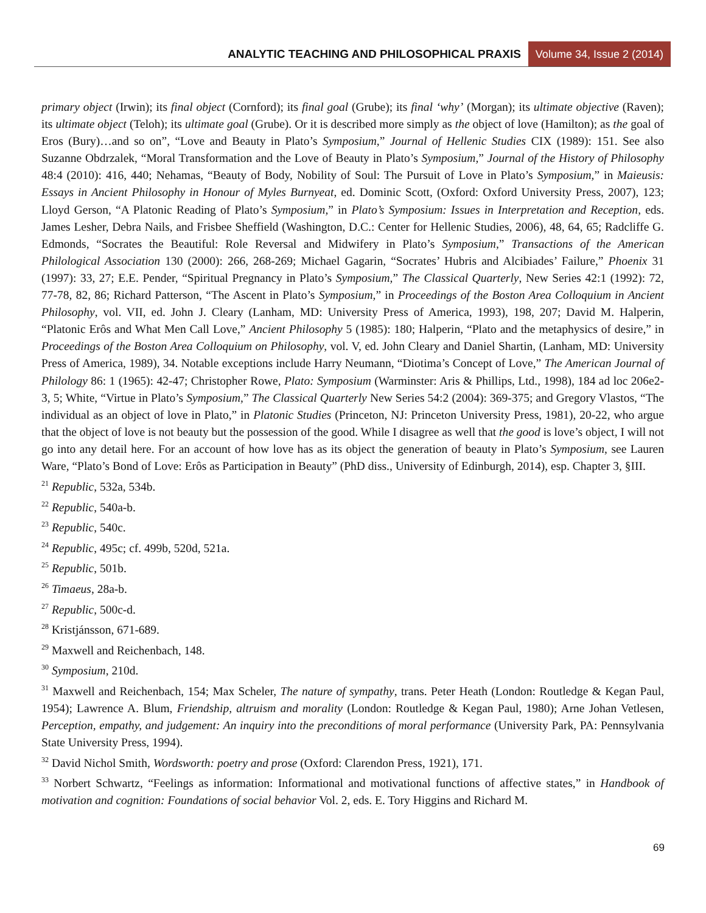ANALYTIC TEACHING AND PHILOSOPHICAL PRAXIS Volume 34, Issue 2 (2014)
primary object (Irwin); its final object (Cornford); its final goal (Grube); its final ‘why’ (Morgan); its ultimate objective (Raven); its ultimate object (Teloh); its ultimate goal (Grube). Or it is described more simply as the object of love (Hamilton); as the goal of Eros (Bury)…and so on”, “Love and Beauty in Plato’s Symposium,” Journal of Hellenic Studies CIX (1989): 151. See also Suzanne Obdrzalek, “Moral Transformation and the Love of Beauty in Plato’s Symposium,” Journal of the History of Philosophy 48:4 (2010): 416, 440; Nehamas, “Beauty of Body, Nobility of Soul: The Pursuit of Love in Plato’s Symposium,” in Maieusis: Essays in Ancient Philosophy in Honour of Myles Burnyeat, ed. Dominic Scott, (Oxford: Oxford University Press, 2007), 123; Lloyd Gerson, “A Platonic Reading of Plato’s Symposium,” in Plato’s Symposium: Issues in Interpretation and Reception, eds. James Lesher, Debra Nails, and Frisbee Sheffield (Washington, D.C.: Center for Hellenic Studies, 2006), 48, 64, 65; Radcliffe G. Edmonds, “Socrates the Beautiful: Role Reversal and Midwifery in Plato’s Symposium,” Transactions of the American Philological Association 130 (2000): 266, 268-269; Michael Gagarin, “Socrates’ Hubris and Alcibiades’ Failure,” Phoenix 31 (1997): 33, 27; E.E. Pender, “Spiritual Pregnancy in Plato’s Symposium,” The Classical Quarterly, New Series 42:1 (1992): 72, 77-78, 82, 86; Richard Patterson, “The Ascent in Plato’s Symposium,” in Proceedings of the Boston Area Colloquium in Ancient Philosophy, vol. VII, ed. John J. Cleary (Lanham, MD: University Press of America, 1993), 198, 207; David M. Halperin, “Platonic Erôs and What Men Call Love,” Ancient Philosophy 5 (1985): 180; Halperin, “Plato and the metaphysics of desire,” in Proceedings of the Boston Area Colloquium on Philosophy, vol. V, ed. John Cleary and Daniel Shartin, (Lanham, MD: University Press of America, 1989), 34. Notable exceptions include Harry Neumann, “Diotima’s Concept of Love,” The American Journal of Philology 86: 1 (1965): 42-47; Christopher Rowe, Plato: Symposium (Warminster: Aris & Phillips, Ltd., 1998), 184 ad loc 206e2-3, 5; White, “Virtue in Plato’s Symposium,” The Classical Quarterly New Series 54:2 (2004): 369-375; and Gregory Vlastos, “The individual as an object of love in Plato,” in Platonic Studies (Princeton, NJ: Princeton University Press, 1981), 20-22, who argue that the object of love is not beauty but the possession of the good. While I disagree as well that the good is love’s object, I will not go into any detail here. For an account of how love has as its object the generation of beauty in Plato’s Symposium, see Lauren Ware, “Plato’s Bond of Love: Erôs as Participation in Beauty” (PhD diss., University of Edinburgh, 2014), esp. Chapter 3, §III.
<sup>21</sup> Republic, 532a, 534b.
<sup>22</sup> Republic, 540a-b.
<sup>23</sup> Republic, 540c.
<sup>24</sup> Republic, 495c; cf. 499b, 520d, 521a.
<sup>25</sup> Republic, 501b.
<sup>26</sup> Timaeus, 28a-b.
<sup>27</sup> Republic, 500c-d.
<sup>28</sup> Kristjánsson, 671-689.
<sup>29</sup> Maxwell and Reichenbach, 148.
<sup>30</sup> Symposium, 210d.
<sup>31</sup> Maxwell and Reichenbach, 154; Max Scheler, The nature of sympathy, trans. Peter Heath (London: Routledge & Kegan Paul, 1954); Lawrence A. Blum, Friendship, altruism and morality (London: Routledge & Kegan Paul, 1980); Arne Johan Vetlesen, Perception, empathy, and judgement: An inquiry into the preconditions of moral performance (University Park, PA: Pennsylvania State University Press, 1994).
<sup>32</sup> David Nichol Smith, Wordsworth: poetry and prose (Oxford: Clarendon Press, 1921), 171.
<sup>33</sup> Norbert Schwartz, “Feelings as information: Informational and motivational functions of affective states,” in Handbook of motivation and cognition: Foundations of social behavior Vol. 2, eds. E. Tory Higgins and Richard M.
69